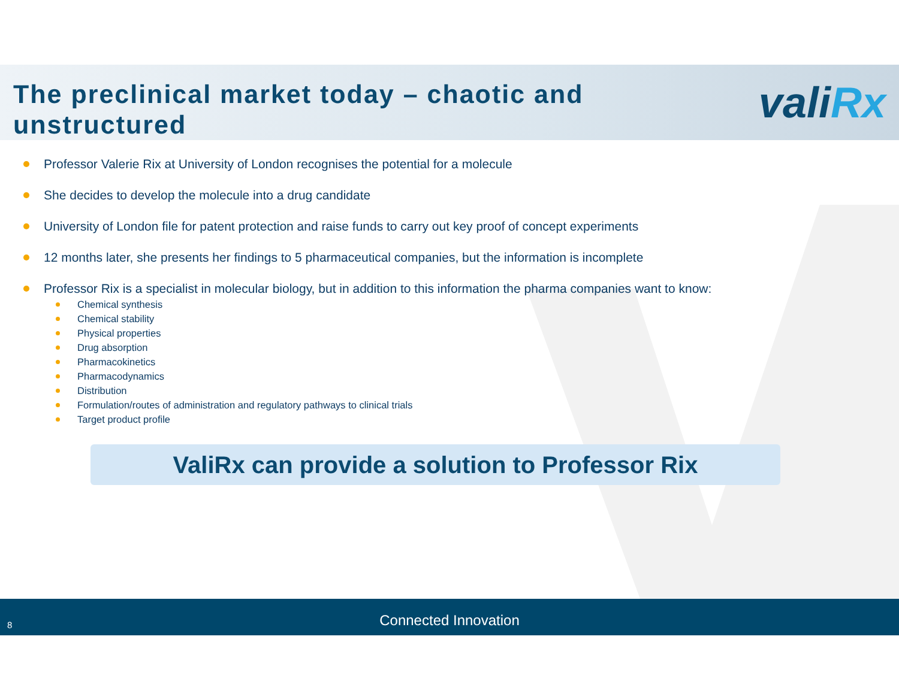The preclinical market today – chaotic and unstructured
valiRx
Professor Valerie Rix at University of London recognises the potential for a molecule
She decides to develop the molecule into a drug candidate
University of London file for patent protection and raise funds to carry out key proof of concept experiments
12 months later, she presents her findings to 5 pharmaceutical companies, but the information is incomplete
Professor Rix is a specialist in molecular biology, but in addition to this information the pharma companies want to know:
Chemical synthesis
Chemical stability
Physical properties
Drug absorption
Pharmacokinetics
Pharmacodynamics
Distribution
Formulation/routes of administration and regulatory pathways to clinical trials
Target product profile
ValiRx can provide a solution to Professor Rix
8
Connected Innovation